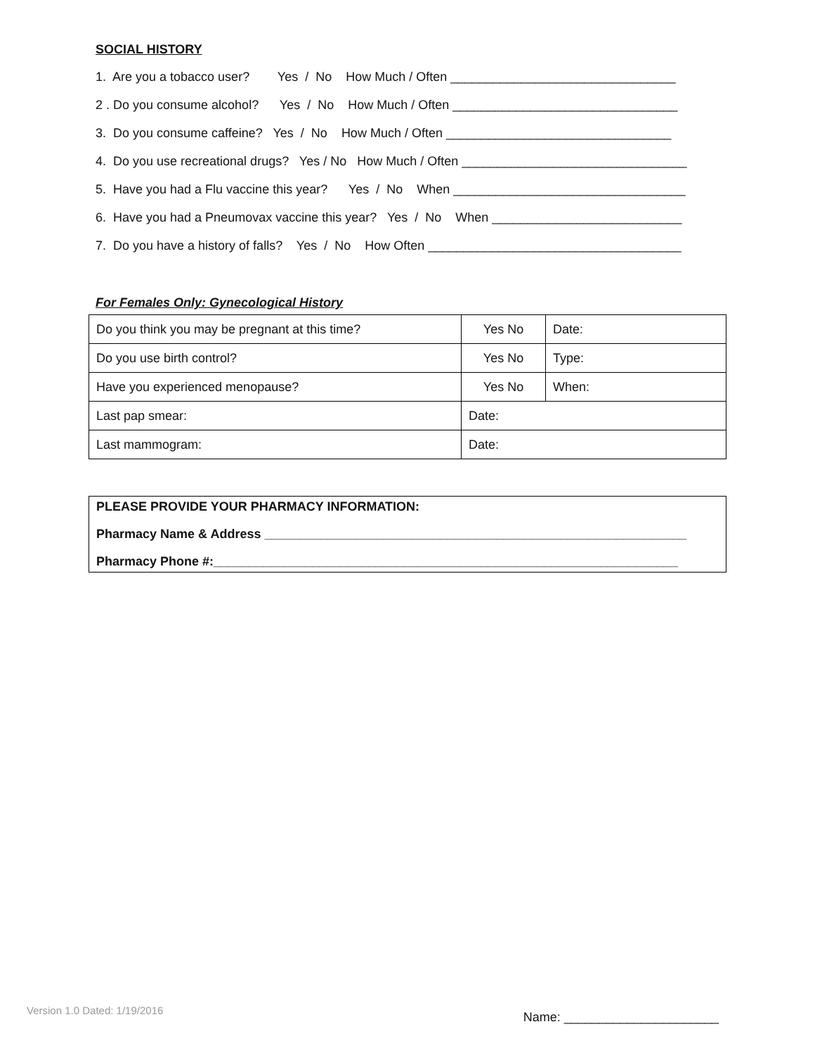SOCIAL HISTORY
1. Are you a tobacco user? Yes / No How Much / Often ________________________________
2 . Do you consume alcohol? Yes / No How Much / Often ________________________________
3. Do you consume caffeine? Yes / No How Much / Often ________________________________
4. Do you use recreational drugs? Yes / No How Much / Often ________________________________
5. Have you had a Flu vaccine this year? Yes / No When _________________________________
6. Have you had a Pneumovax vaccine this year? Yes / No When ___________________________
7. Do you have a history of falls? Yes / No How Often ____________________________________
For Females Only: Gynecological History
| Do you think you may be pregnant at this time? | Yes No | Date: |
| Do you use birth control? | Yes No | Type: |
| Have you experienced menopause? | Yes No | When: |
| Last pap smear: | Date: | |
| Last mammogram: | Date: | |
PLEASE PROVIDE YOUR PHARMACY INFORMATION:
Pharmacy Name & Address ____________________________________________________________
Pharmacy Phone #:__________________________________________________________________
Version 1.0 Dated: 1/19/2016 Name: ______________________